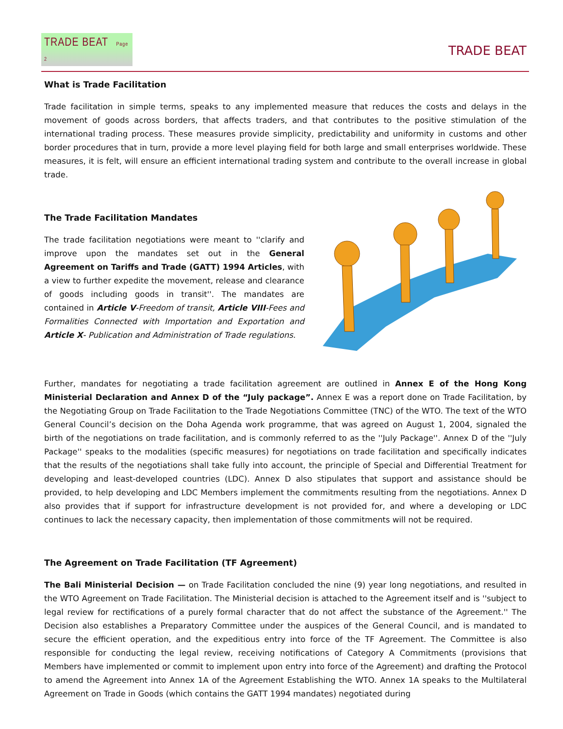TRADE BEAT Page 2
TRADE BEAT
What is Trade Facilitation
Trade facilitation in simple terms, speaks to any implemented measure that reduces the costs and delays in the movement of goods across borders, that affects traders, and that contributes to the positive stimulation of the international trading process. These measures provide simplicity, predictability and uniformity in customs and other border procedures that in turn, provide a more level playing field for both large and small enterprises worldwide. These measures, it is felt, will ensure an efficient international trading system and contribute to the overall increase in global trade.
The Trade Facilitation Mandates
The trade facilitation negotiations were meant to ''clarify and improve upon the mandates set out in the General Agreement on Tariffs and Trade (GATT) 1994 Articles, with a view to further expedite the movement, release and clearance of goods including goods in transit''. The mandates are contained in Article V-Freedom of transit, Article VIII-Fees and Formalities Connected with Importation and Exportation and Article X- Publication and Administration of Trade regulations.
Further, mandates for negotiating a trade facilitation agreement are outlined in Annex E of the Hong Kong Ministerial Declaration and Annex D of the “July package”. Annex E was a report done on Trade Facilitation, by the Negotiating Group on Trade Facilitation to the Trade Negotiations Committee (TNC) of the WTO. The text of the WTO General Council’s decision on the Doha Agenda work programme, that was agreed on August 1, 2004, signaled the birth of the negotiations on trade facilitation, and is commonly referred to as the ''July Package''. Annex D of the ''July Package'' speaks to the modalities (specific measures) for negotiations on trade facilitation and specifically indicates that the results of the negotiations shall take fully into account, the principle of Special and Differential Treatment for developing and least-developed countries (LDC). Annex D also stipulates that support and assistance should be provided, to help developing and LDC Members implement the commitments resulting from the negotiations. Annex D also provides that if support for infrastructure development is not provided for, and where a developing or LDC continues to lack the necessary capacity, then implementation of those commitments will not be required.
The Agreement on Trade Facilitation (TF Agreement)
The Bali Ministerial Decision — on Trade Facilitation concluded the nine (9) year long negotiations, and resulted in the WTO Agreement on Trade Facilitation. The Ministerial decision is attached to the Agreement itself and is ''subject to legal review for rectifications of a purely formal character that do not affect the substance of the Agreement.'' The Decision also establishes a Preparatory Committee under the auspices of the General Council, and is mandated to secure the efficient operation, and the expeditious entry into force of the TF Agreement. The Committee is also responsible for conducting the legal review, receiving notifications of Category A Commitments (provisions that Members have implemented or commit to implement upon entry into force of the Agreement) and drafting the Protocol to amend the Agreement into Annex 1A of the Agreement Establishing the WTO. Annex 1A speaks to the Multilateral Agreement on Trade in Goods (which contains the GATT 1994 mandates) negotiated during